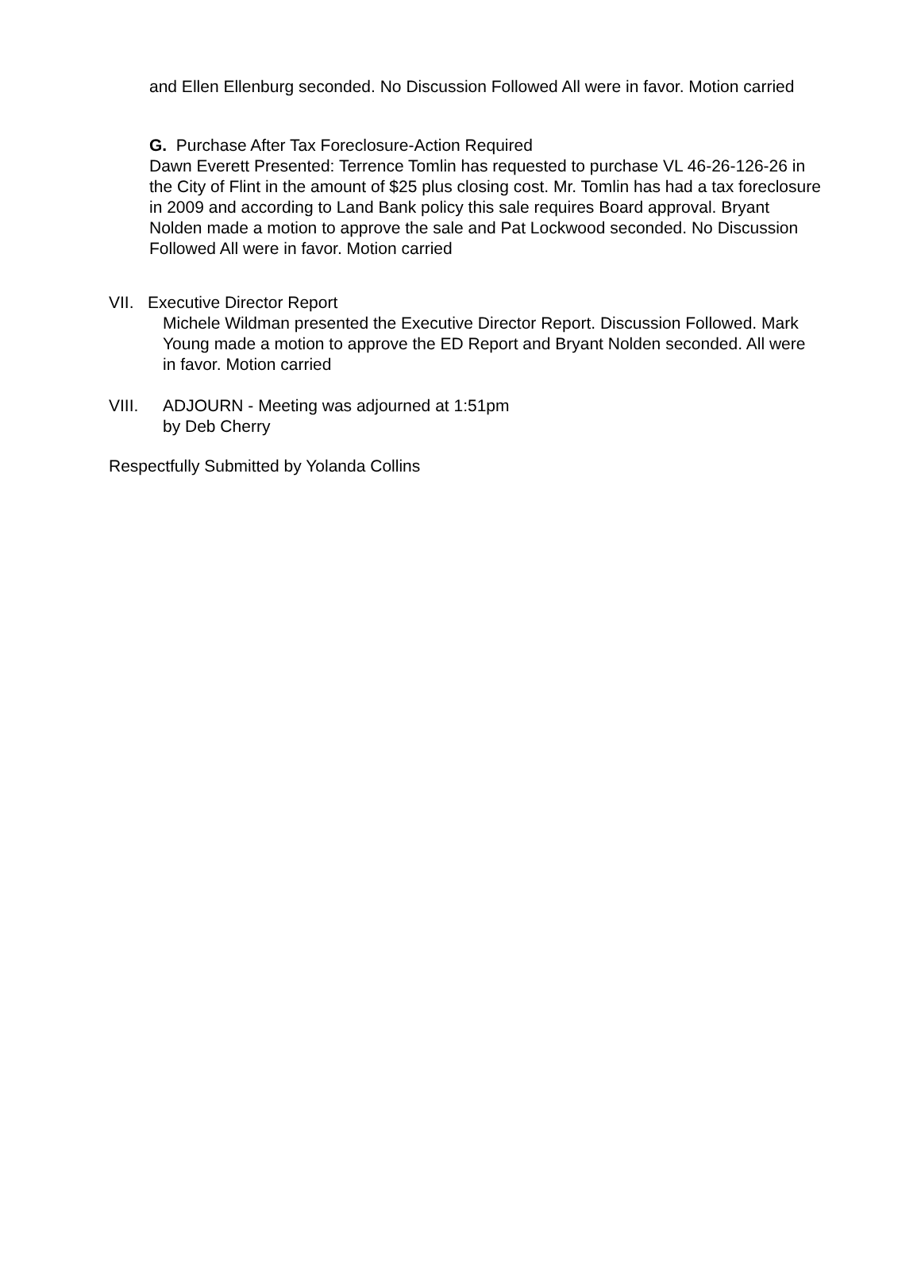and Ellen Ellenburg seconded. No Discussion Followed All were in favor. Motion carried
G. Purchase After Tax Foreclosure-Action Required
Dawn Everett Presented: Terrence Tomlin has requested to purchase VL 46-26-126-26 in the City of Flint in the amount of $25 plus closing cost. Mr. Tomlin has had a tax foreclosure in 2009 and according to Land Bank policy this sale requires Board approval. Bryant Nolden made a motion to approve the sale and Pat Lockwood seconded. No Discussion Followed All were in favor. Motion carried
VII. Executive Director Report
Michele Wildman presented the Executive Director Report. Discussion Followed. Mark Young made a motion to approve the ED Report and Bryant Nolden seconded. All were in favor. Motion carried
VIII. ADJOURN - Meeting was adjourned at 1:51pm
by Deb Cherry
Respectfully Submitted by Yolanda Collins